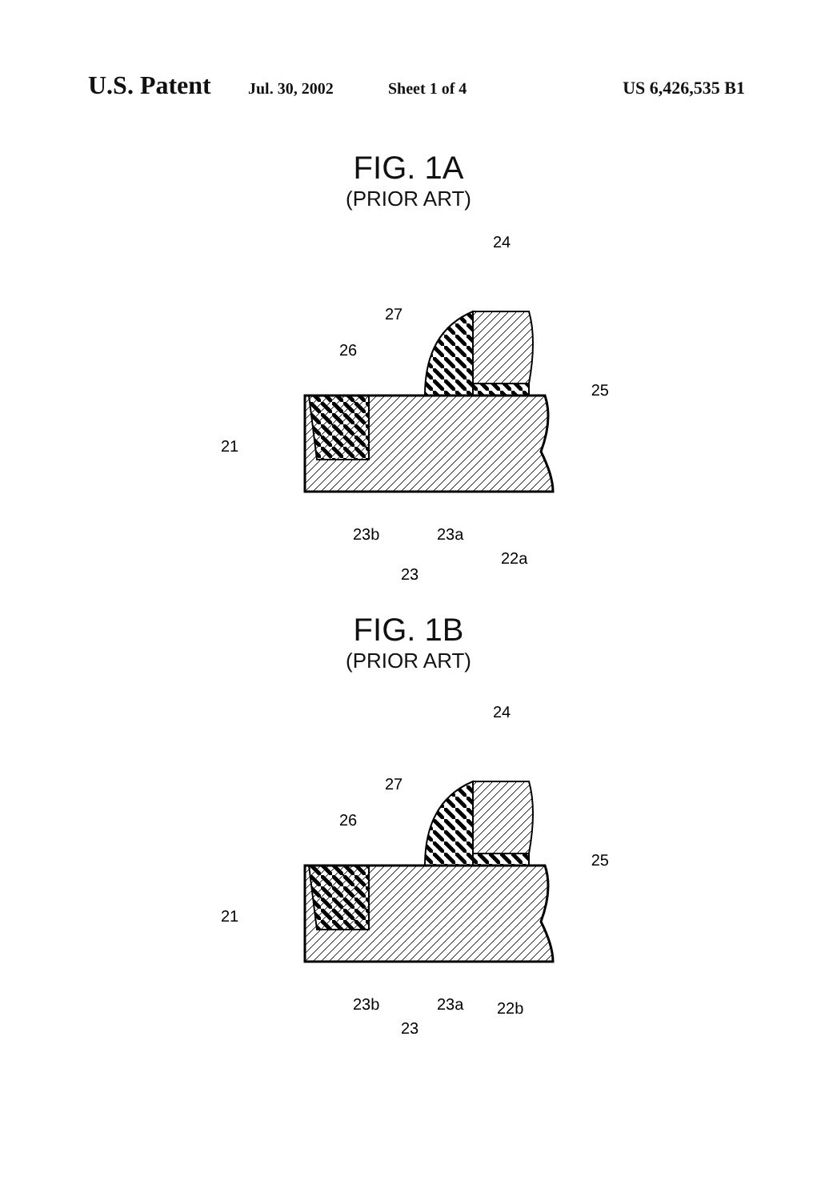U.S. Patent Jul. 30, 2002 Sheet 1 of 4 US 6,426,535 B1
FIG. 1A
(PRIOR ART)
24
26
27
25
21
23b
23a
22a
23
FIG. 1B
(PRIOR ART)
24
26
27
25
21
23b
23a
22b
23